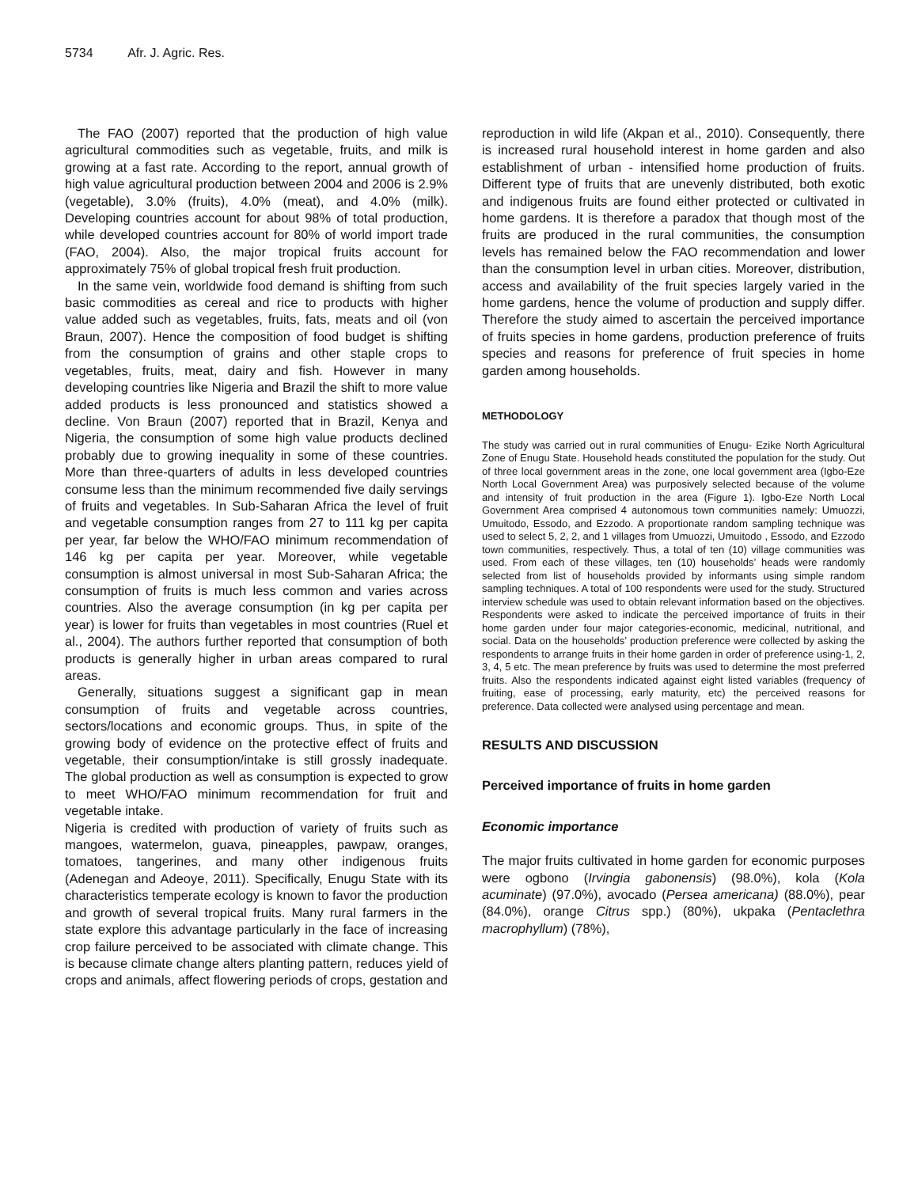5734 Afr. J. Agric. Res.
The FAO (2007) reported that the production of high value agricultural commodities such as vegetable, fruits, and milk is growing at a fast rate. According to the report, annual growth of high value agricultural production between 2004 and 2006 is 2.9% (vegetable), 3.0% (fruits), 4.0% (meat), and 4.0% (milk). Developing countries account for about 98% of total production, while developed countries account for 80% of world import trade (FAO, 2004). Also, the major tropical fruits account for approximately 75% of global tropical fresh fruit production.
In the same vein, worldwide food demand is shifting from such basic commodities as cereal and rice to products with higher value added such as vegetables, fruits, fats, meats and oil (von Braun, 2007). Hence the composition of food budget is shifting from the consumption of grains and other staple crops to vegetables, fruits, meat, dairy and fish. However in many developing countries like Nigeria and Brazil the shift to more value added products is less pronounced and statistics showed a decline. Von Braun (2007) reported that in Brazil, Kenya and Nigeria, the consumption of some high value products declined probably due to growing inequality in some of these countries. More than three-quarters of adults in less developed countries consume less than the minimum recommended five daily servings of fruits and vegetables. In Sub-Saharan Africa the level of fruit and vegetable consumption ranges from 27 to 111 kg per capita per year, far below the WHO/FAO minimum recommendation of 146 kg per capita per year. Moreover, while vegetable consumption is almost universal in most Sub-Saharan Africa; the consumption of fruits is much less common and varies across countries. Also the average consumption (in kg per capita per year) is lower for fruits than vegetables in most countries (Ruel et al., 2004). The authors further reported that consumption of both products is generally higher in urban areas compared to rural areas.
Generally, situations suggest a significant gap in mean consumption of fruits and vegetable across countries, sectors/locations and economic groups. Thus, in spite of the growing body of evidence on the protective effect of fruits and vegetable, their consumption/intake is still grossly inadequate. The global production as well as consumption is expected to grow to meet WHO/FAO minimum recommendation for fruit and vegetable intake.
Nigeria is credited with production of variety of fruits such as mangoes, watermelon, guava, pineapples, pawpaw, oranges, tomatoes, tangerines, and many other indigenous fruits (Adenegan and Adeoye, 2011). Specifically, Enugu State with its characteristics temperate ecology is known to favor the production and growth of several tropical fruits. Many rural farmers in the state explore this advantage particularly in the face of increasing crop failure perceived to be associated with climate change. This is because climate change alters planting pattern, reduces yield of crops and animals, affect flowering periods of crops, gestation and
reproduction in wild life (Akpan et al., 2010). Consequently, there is increased rural household interest in home garden and also establishment of urban - intensified home production of fruits. Different type of fruits that are unevenly distributed, both exotic and indigenous fruits are found either protected or cultivated in home gardens. It is therefore a paradox that though most of the fruits are produced in the rural communities, the consumption levels has remained below the FAO recommendation and lower than the consumption level in urban cities. Moreover, distribution, access and availability of the fruit species largely varied in the home gardens, hence the volume of production and supply differ. Therefore the study aimed to ascertain the perceived importance of fruits species in home gardens, production preference of fruits species and reasons for preference of fruit species in home garden among households.
METHODOLOGY
The study was carried out in rural communities of Enugu- Ezike North Agricultural Zone of Enugu State. Household heads constituted the population for the study. Out of three local government areas in the zone, one local government area (Igbo-Eze North Local Government Area) was purposively selected because of the volume and intensity of fruit production in the area (Figure 1). Igbo-Eze North Local Government Area comprised 4 autonomous town communities namely: Umuozzi, Umuitodo, Essodo, and Ezzodo. A proportionate random sampling technique was used to select 5, 2, 2, and 1 villages from Umuozzi, Umuitodo , Essodo, and Ezzodo town communities, respectively. Thus, a total of ten (10) village communities was used. From each of these villages, ten (10) households’ heads were randomly selected from list of households provided by informants using simple random sampling techniques. A total of 100 respondents were used for the study. Structured interview schedule was used to obtain relevant information based on the objectives. Respondents were asked to indicate the perceived importance of fruits in their home garden under four major categories-economic, medicinal, nutritional, and social. Data on the households’ production preference were collected by asking the respondents to arrange fruits in their home garden in order of preference using-1, 2, 3, 4, 5 etc. The mean preference by fruits was used to determine the most preferred fruits. Also the respondents indicated against eight listed variables (frequency of fruiting, ease of processing, early maturity, etc) the perceived reasons for preference. Data collected were analysed using percentage and mean.
RESULTS AND DISCUSSION
Perceived importance of fruits in home garden
Economic importance
The major fruits cultivated in home garden for economic purposes were ogbono (Irvingia gabonensis) (98.0%), kola (Kola acuminate) (97.0%), avocado (Persea americana) (88.0%), pear (84.0%), orange Citrus spp.) (80%), ukpaka (Pentaclethra macrophyllum) (78%),